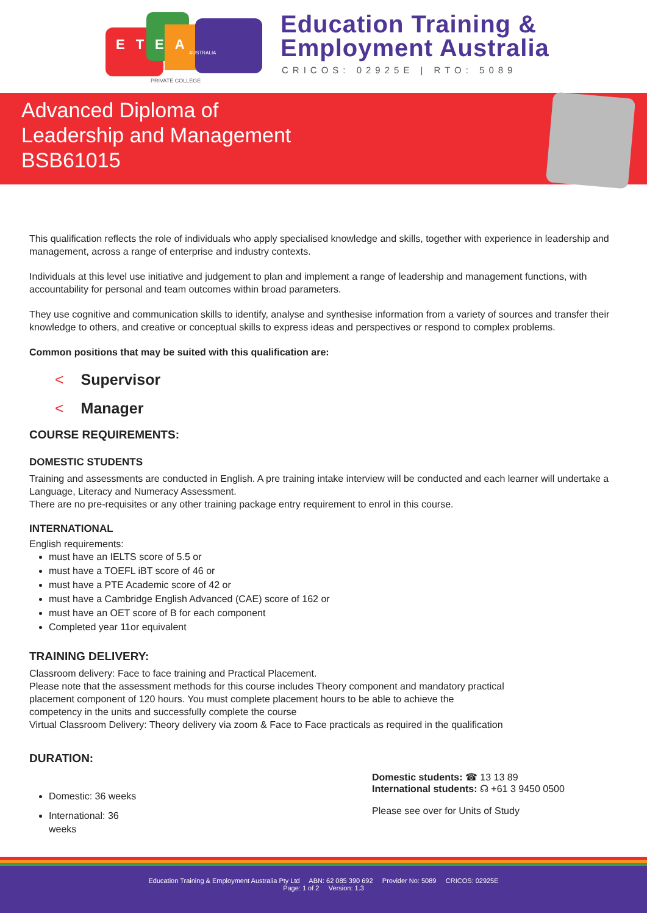ETEA
AUSTRALIA
PRIVATE COLLEGE
Education Training &
Employment Australia
CRICOS: 02925E | RTO: 5089
Advanced Diploma of
Leadership and Management
BSB61015
This qualification reflects the role of individuals who apply specialised knowledge and skills, together with experience in leadership and management, across a range of enterprise and industry contexts.
Individuals at this level use initiative and judgement to plan and implement a range of leadership and management functions, with accountability for personal and team outcomes within broad parameters.
They use cognitive and communication skills to identify, analyse and synthesise information from a variety of sources and transfer their knowledge to others, and creative or conceptual skills to express ideas and perspectives or respond to complex problems.
Common positions that may be suited with this qualification are:
< Supervisor
< Manager
COURSE REQUIREMENTS:
DOMESTIC STUDENTS
Training and assessments are conducted in English. A pre training intake interview will be conducted and each learner will undertake a Language, Literacy and Numeracy Assessment.
There are no pre-requisites or any other training package entry requirement to enrol in this course.
INTERNATIONAL
English requirements:
must have an IELTS score of 5.5 or
must have a TOEFL iBT score of 46 or
must have a PTE Academic score of 42 or
must have a Cambridge English Advanced (CAE) score of 162 or
must have an OET score of B for each component
Completed year 11or equivalent
TRAINING DELIVERY:
Classroom delivery: Face to face training and Practical Placement.
Please note that the assessment methods for this course includes Theory component and mandatory practical
placement component of 120 hours. You must complete placement hours to be able to achieve the
competency in the units and successfully complete the course
Virtual Classroom Delivery: Theory delivery via zoom & Face to Face practicals as required in the qualification
DURATION:
Domestic: 36 weeks
International: 36 weeks
Domestic students: ☎ 13 13 89
International students: ☊ +61 3 9450 0500
Please see over for Units of Study
Education Training & Employment Australia Pty Ltd ABN: 62 085 390 692 Provider No: 5089 CRICOS: 02925E
Page: 1 of 2 Version: 1.3